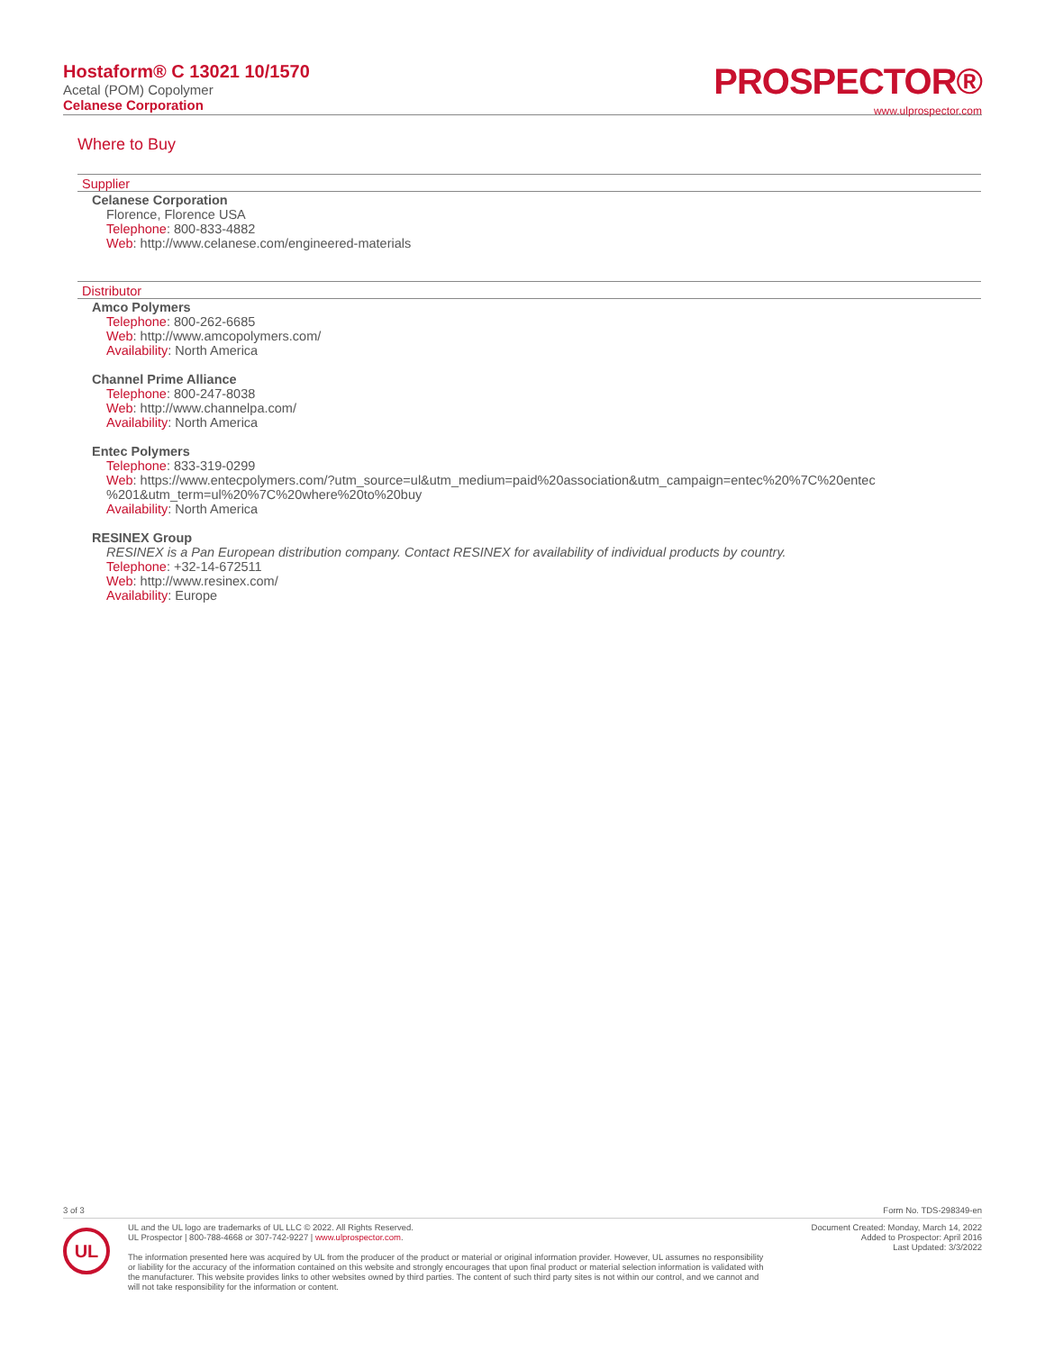Hostaform® C 13021 10/1570
Acetal (POM) Copolymer
Celanese Corporation
PROSPECTOR®
www.ulprospector.com
Where to Buy
Supplier
Celanese Corporation
Florence, Florence USA
Telephone: 800-833-4882
Web: http://www.celanese.com/engineered-materials
Distributor
Amco Polymers
Telephone: 800-262-6685
Web: http://www.amcopolymers.com/
Availability: North America
Channel Prime Alliance
Telephone: 800-247-8038
Web: http://www.channelpa.com/
Availability: North America
Entec Polymers
Telephone: 833-319-0299
Web: https://www.entecpolymers.com/?utm_source=ul&utm_medium=paid%20association&utm_campaign=entec%20%7C%20entec
%201&utm_term=ul%20%7C%20where%20to%20buy
Availability: North America
RESINEX Group
RESINEX is a Pan European distribution company. Contact RESINEX for availability of individual products by country.
Telephone: +32-14-672511
Web: http://www.resinex.com/
Availability: Europe
3 of 3 Form No. TDS-298349-en
UL
UL and the UL logo are trademarks of UL LLC © 2022. All Rights Reserved.
UL Prospector | 800-788-4668 or 307-742-9227 | www.ulprospector.com.
The information presented here was acquired by UL from the producer of the product or material or original information provider. However, UL assumes no responsibility or liability for the accuracy of the information contained on this website and strongly encourages that upon final product or material selection information is validated with the manufacturer. This website provides links to other websites owned by third parties. The content of such third party sites is not within our control, and we cannot and will not take responsibility for the information or content.
Document Created: Monday, March 14, 2022
Added to Prospector: April 2016
Last Updated: 3/3/2022